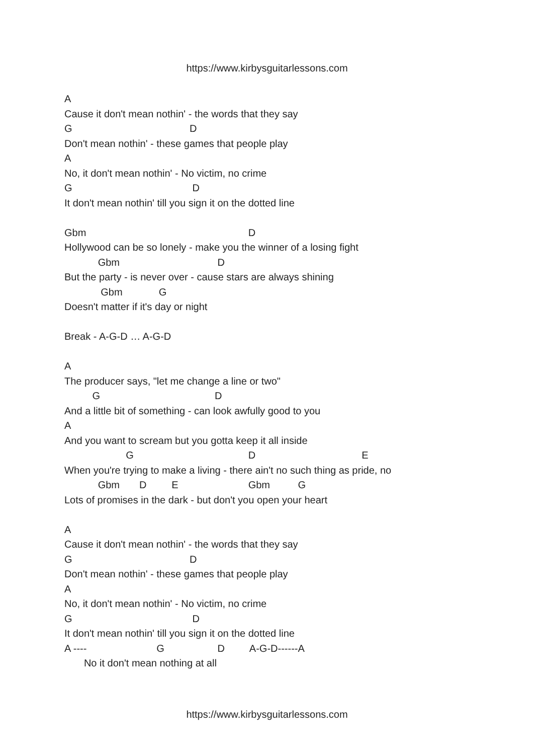https://www.kirbysguitarlessons.com
A
Cause it don't mean nothin' - the words that they say
G D
Don't mean nothin' - these games that people play
A
No, it don't mean nothin' - No victim, no crime
G D
It don't mean nothin' till you sign it on the dotted line
Gbm D
Hollywood can be so lonely - make you the winner of a losing fight
Gbm D
But the party - is never over - cause stars are always shining
Gbm G
Doesn't matter if it's day or night
Break - A-G-D … A-G-D
A
The producer says, "let me change a line or two"
G D
And a little bit of something - can look awfully good to you
A
And you want to scream but you gotta keep it all inside
G D E
When you're trying to make a living - there ain't no such thing as pride, no
Gbm D E Gbm G
Lots of promises in the dark - but don't you open your heart
A
Cause it don't mean nothin' - the words that they say
G D
Don't mean nothin' - these games that people play
A
No, it don't mean nothin' - No victim, no crime
G D
It don't mean nothin' till you sign it on the dotted line
A ---- G D A-G-D------A
No it don't mean nothing at all
https://www.kirbysguitarlessons.com